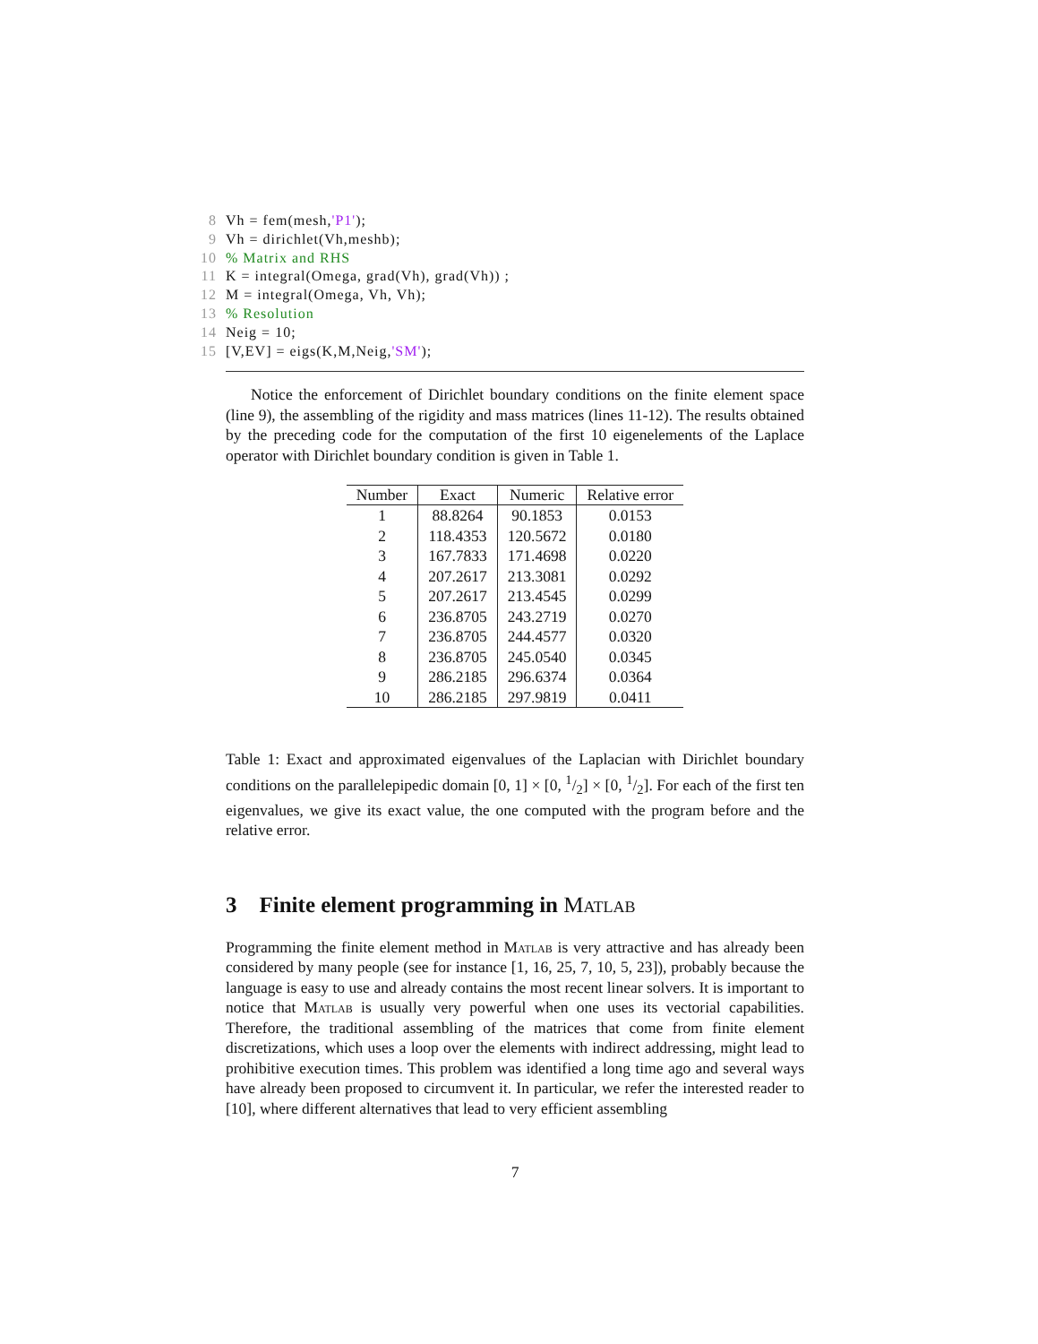8 Vh = fem(mesh,'P1');
9 Vh = dirichlet(Vh,meshb);
10% Matrix and RHS
11 K = integral(Omega, grad(Vh), grad(Vh)) ;
12 M = integral(Omega, Vh, Vh);
13% Resolution
14 Neig = 10;
15 [V,EV] = eigs(K,M,Neig,'SM');
Notice the enforcement of Dirichlet boundary conditions on the finite element space (line 9), the assembling of the rigidity and mass matrices (lines 11-12). The results obtained by the preceding code for the computation of the first 10 eigenelements of the Laplace operator with Dirichlet boundary condition is given in Table 1.
| Number | Exact | Numeric | Relative error |
| --- | --- | --- | --- |
| 1 | 88.8264 | 90.1853 | 0.0153 |
| 2 | 118.4353 | 120.5672 | 0.0180 |
| 3 | 167.7833 | 171.4698 | 0.0220 |
| 4 | 207.2617 | 213.3081 | 0.0292 |
| 5 | 207.2617 | 213.4545 | 0.0299 |
| 6 | 236.8705 | 243.2719 | 0.0270 |
| 7 | 236.8705 | 244.4577 | 0.0320 |
| 8 | 236.8705 | 245.0540 | 0.0345 |
| 9 | 286.2185 | 296.6374 | 0.0364 |
| 10 | 286.2185 | 297.9819 | 0.0411 |
Table 1: Exact and approximated eigenvalues of the Laplacian with Dirichlet boundary conditions on the parallelepipedic domain [0, 1] × [0, 1/2] × [0, 1/2]. For each of the first ten eigenvalues, we give its exact value, the one computed with the program before and the relative error.
3 Finite element programming in Matlab
Programming the finite element method in Matlab is very attractive and has already been considered by many people (see for instance [1, 16, 25, 7, 10, 5, 23]), probably because the language is easy to use and already contains the most recent linear solvers. It is important to notice that Matlab is usually very powerful when one uses its vectorial capabilities. Therefore, the traditional assembling of the matrices that come from finite element discretizations, which uses a loop over the elements with indirect addressing, might lead to prohibitive execution times. This problem was identified a long time ago and several ways have already been proposed to circumvent it. In particular, we refer the interested reader to [10], where different alternatives that lead to very efficient assembling
7